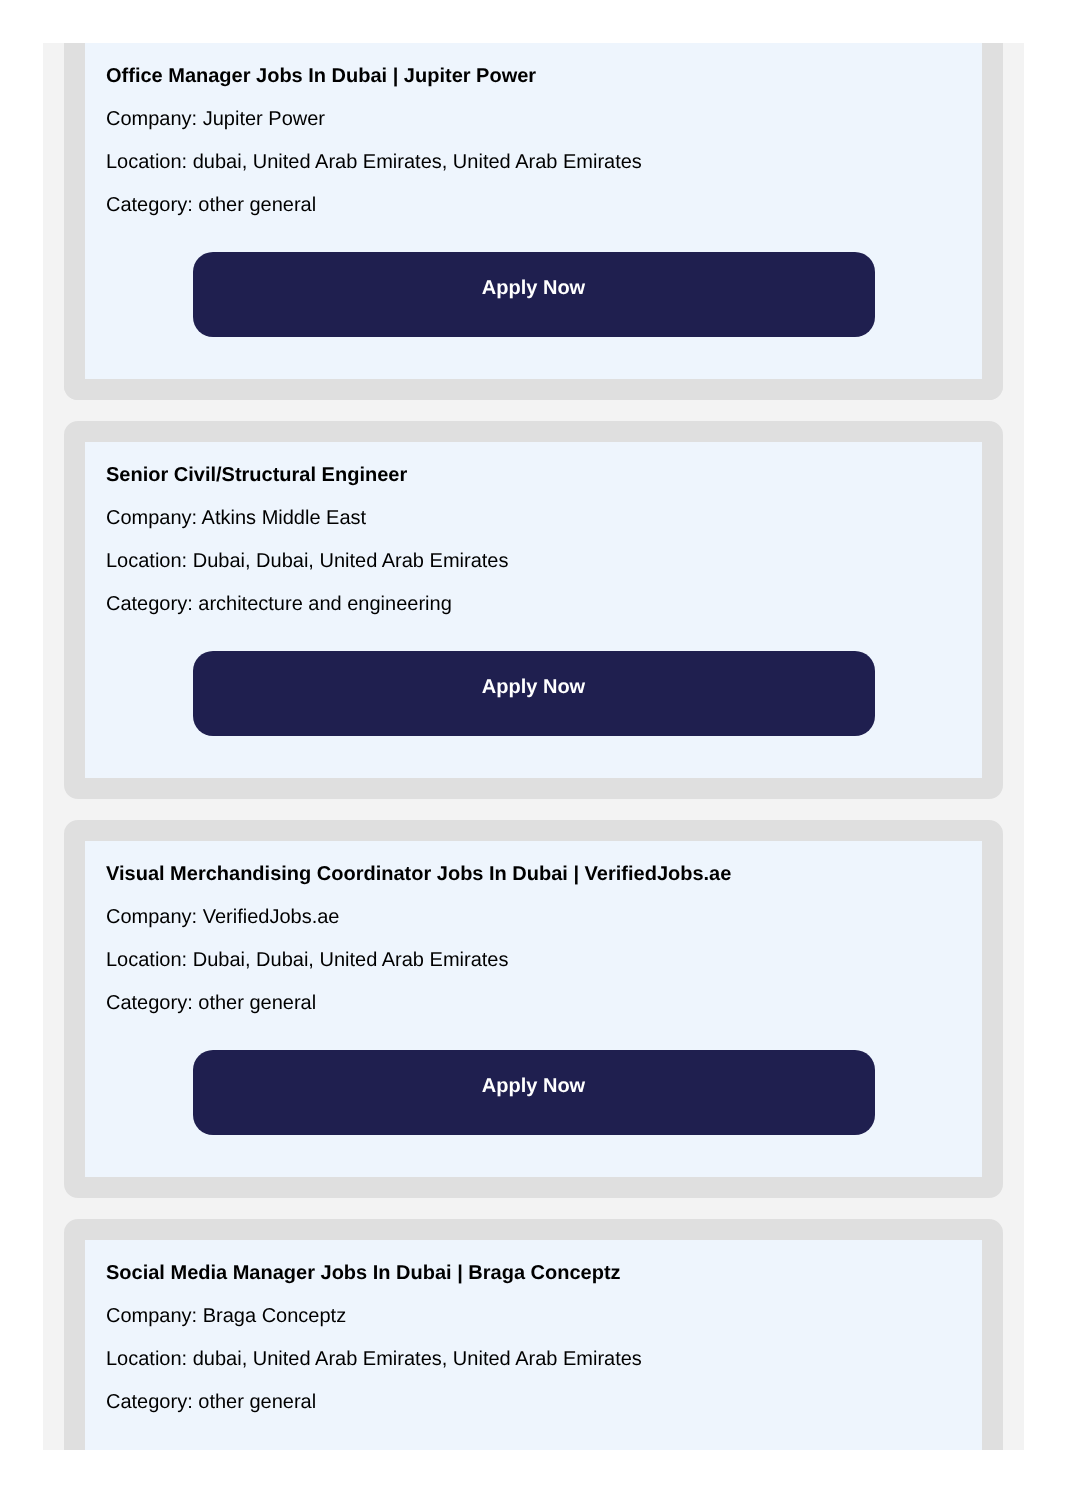Office Manager Jobs In Dubai | Jupiter Power
Company: Jupiter Power
Location: dubai, United Arab Emirates, United Arab Emirates
Category: other general
Apply Now
Senior Civil/Structural Engineer
Company: Atkins Middle East
Location: Dubai, Dubai, United Arab Emirates
Category: architecture and engineering
Apply Now
Visual Merchandising Coordinator Jobs In Dubai | VerifiedJobs.ae
Company: VerifiedJobs.ae
Location: Dubai, Dubai, United Arab Emirates
Category: other general
Apply Now
Social Media Manager Jobs In Dubai | Braga Conceptz
Company: Braga Conceptz
Location: dubai, United Arab Emirates, United Arab Emirates
Category: other general